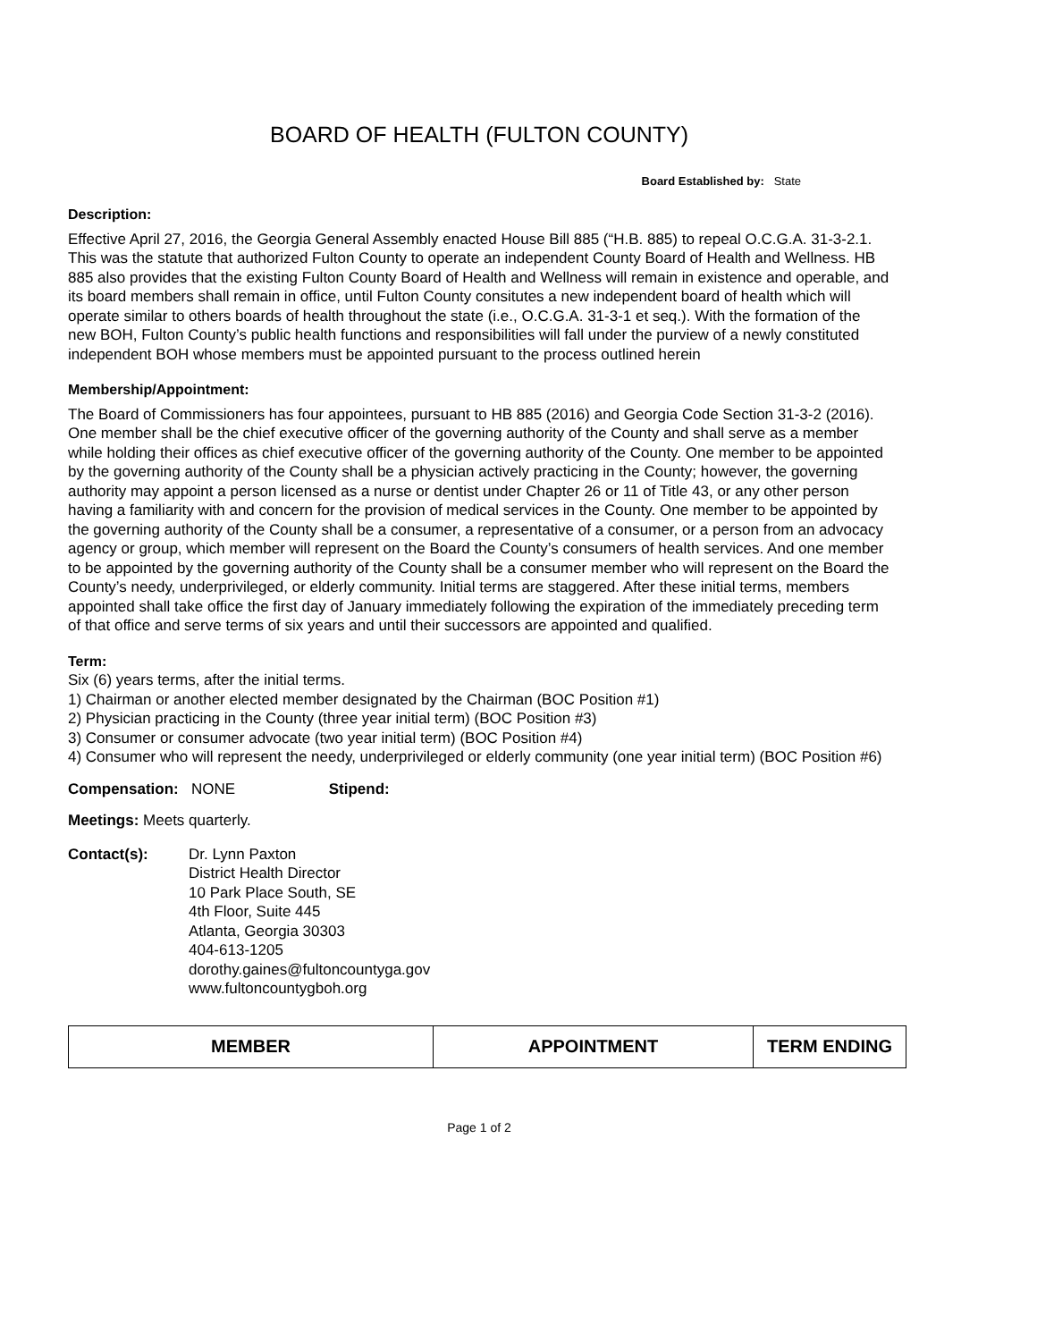BOARD OF HEALTH (FULTON COUNTY)
Board Established by: State
Description:
Effective April 27, 2016, the Georgia General Assembly enacted House Bill 885 (“H.B. 885) to repeal O.C.G.A. 31-3-2.1. This was the statute that authorized Fulton County to operate an independent County Board of Health and Wellness. HB 885 also provides that the existing Fulton County Board of Health and Wellness will remain in existence and operable, and its board members shall remain in office, until Fulton County consitutes a new independent board of health which will operate similar to others boards of health throughout the state (i.e., O.C.G.A. 31-3-1 et seq.). With the formation of the new BOH, Fulton County’s public health functions and responsibilities will fall under the purview of a newly constituted independent BOH whose members must be appointed pursuant to the process outlined herein
Membership/Appointment:
The Board of Commissioners has four appointees, pursuant to HB 885 (2016) and Georgia Code Section 31-3-2 (2016). One member shall be the chief executive officer of the governing authority of the County and shall serve as a member while holding their offices as chief executive officer of the governing authority of the County. One member to be appointed by the governing authority of the County shall be a physician actively practicing in the County; however, the governing authority may appoint a person licensed as a nurse or dentist under Chapter 26 or 11 of Title 43, or any other person having a familiarity with and concern for the provision of medical services in the County. One member to be appointed by the governing authority of the County shall be a consumer, a representative of a consumer, or a person from an advocacy agency or group, which member will represent on the Board the County’s consumers of health services. And one member to be appointed by the governing authority of the County shall be a consumer member who will represent on the Board the County’s needy, underprivileged, or elderly community. Initial terms are staggered. After these initial terms, members appointed shall take office the first day of January immediately following the expiration of the immediately preceding term of that office and serve terms of six years and until their successors are appointed and qualified.
Term:
Six (6) years terms, after the initial terms.
1) Chairman or another elected member designated by the Chairman (BOC Position #1)
2) Physician practicing in the County (three year initial term) (BOC Position #3)
3) Consumer or consumer advocate (two year initial term) (BOC Position #4)
4) Consumer who will represent the needy, underprivileged or elderly community (one year initial term) (BOC Position #6)
Compensation: NONE Stipend:
Meetings: Meets quarterly.
Contact(s): Dr. Lynn Paxton
District Health Director
10 Park Place South, SE
4th Floor, Suite 445
Atlanta, Georgia 30303
404-613-1205
dorothy.gaines@fultoncountyga.gov
www.fultoncountygboh.org
| MEMBER | APPOINTMENT | TERM ENDING |
| --- | --- | --- |
Page 1 of 2